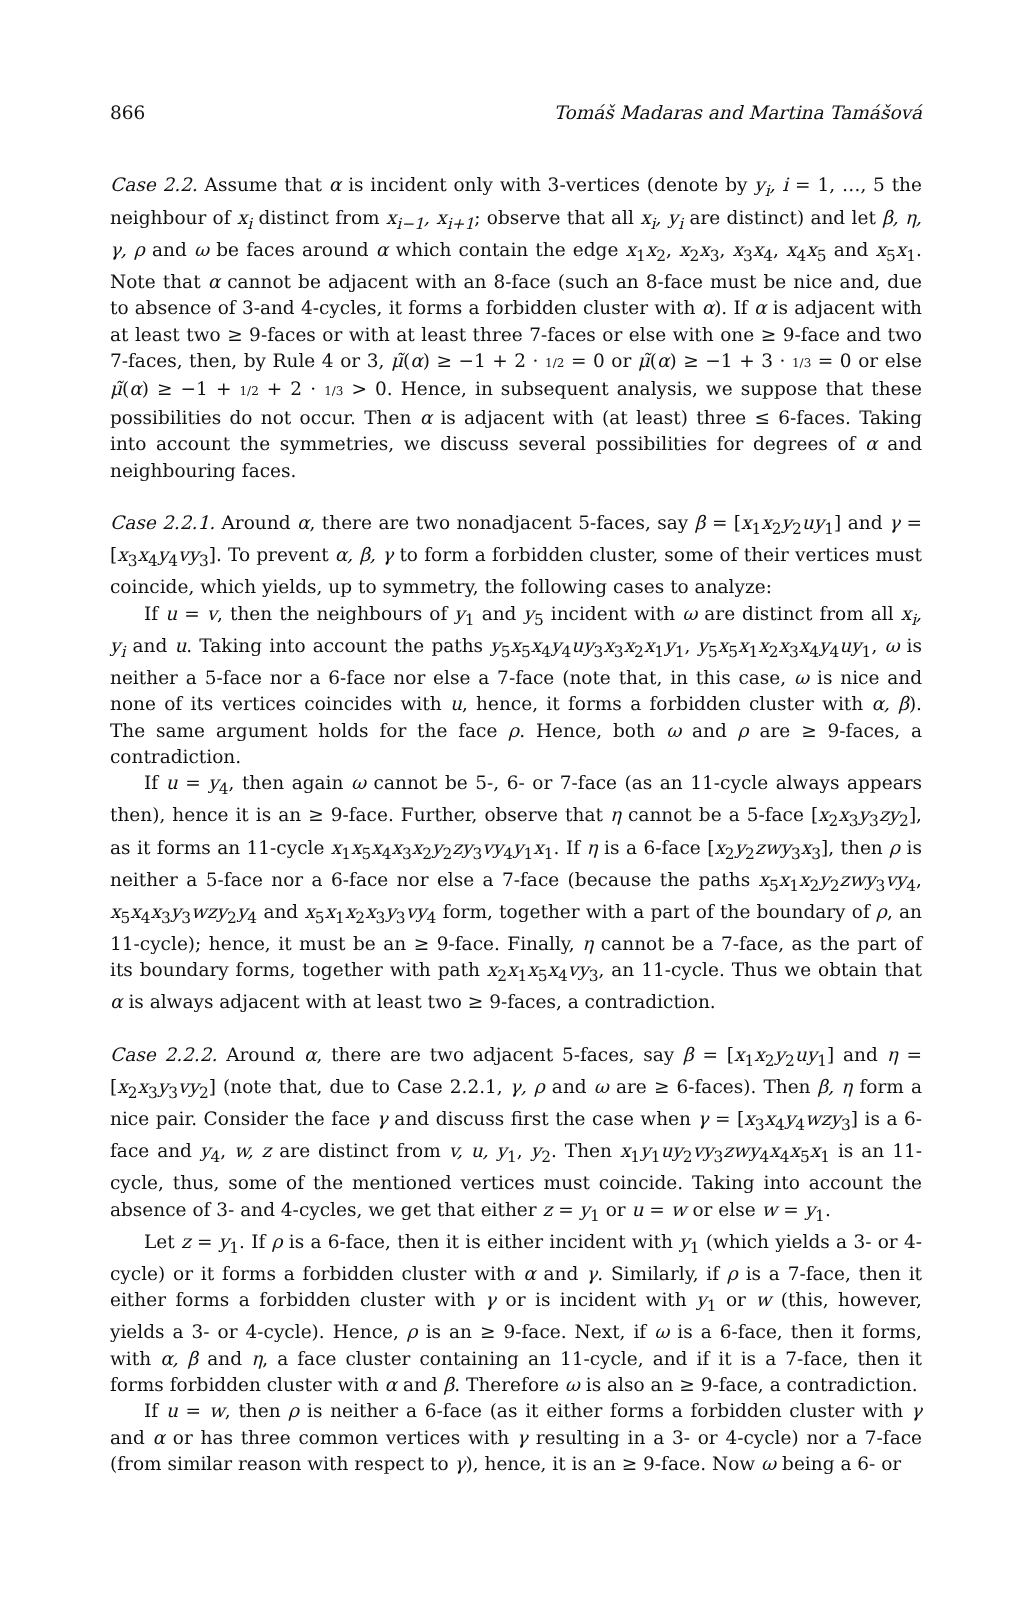866 Tomáš Madaras and Martina Tamášová
Case 2.2. Assume that α is incident only with 3-vertices (denote by y<sub>i</sub>, i = 1, …, 5 the neighbour of x<sub>i</sub> distinct from x<sub>i−1</sub>, x<sub>i+1</sub>; observe that all x<sub>i</sub>, y<sub>i</sub> are distinct) and let β, η, γ, ρ and ω be faces around α which contain the edge x<sub>1</sub>x<sub>2</sub>, x<sub>2</sub>x<sub>3</sub>, x<sub>3</sub>x<sub>4</sub>, x<sub>4</sub>x<sub>5</sub> and x<sub>5</sub>x<sub>1</sub>. Note that α cannot be adjacent with an 8-face (such an 8-face must be nice and, due to absence of 3-and 4-cycles, it forms a forbidden cluster with α). If α is adjacent with at least two ≥ 9-faces or with at least three 7-faces or else with one ≥ 9-face and two 7-faces, then, by Rule 4 or 3, μ̃(α) ≥ −1 + 2 · 1/2 = 0 or μ̃(α) ≥ −1 + 3 · 1/3 = 0 or else μ̃(α) ≥ −1 + 1/2 + 2 · 1/3 > 0. Hence, in subsequent analysis, we suppose that these possibilities do not occur. Then α is adjacent with (at least) three ≤ 6-faces. Taking into account the symmetries, we discuss several possibilities for degrees of α and neighbouring faces.
Case 2.2.1. Around α, there are two nonadjacent 5-faces, say β = [x<sub>1</sub>x<sub>2</sub>y<sub>2</sub>uy<sub>1</sub>] and γ = [x<sub>3</sub>x<sub>4</sub>y<sub>4</sub>vy<sub>3</sub>]. To prevent α, β, γ to form a forbidden cluster, some of their vertices must coincide, which yields, up to symmetry, the following cases to analyze:
If u = v, then the neighbours of y<sub>1</sub> and y<sub>5</sub> incident with ω are distinct from all x<sub>i</sub>, y<sub>i</sub> and u. Taking into account the paths y<sub>5</sub>x<sub>5</sub>x<sub>4</sub>y<sub>4</sub>uy<sub>3</sub>x<sub>3</sub>x<sub>2</sub>x<sub>1</sub>y<sub>1</sub>, y<sub>5</sub>x<sub>5</sub>x<sub>1</sub>x<sub>2</sub>x<sub>3</sub>x<sub>4</sub>y<sub>4</sub>uy<sub>1</sub>, ω is neither a 5-face nor a 6-face nor else a 7-face (note that, in this case, ω is nice and none of its vertices coincides with u, hence, it forms a forbidden cluster with α, β). The same argument holds for the face ρ. Hence, both ω and ρ are ≥ 9-faces, a contradiction.
If u = y<sub>4</sub>, then again ω cannot be 5-, 6- or 7-face (as an 11-cycle always appears then), hence it is an ≥ 9-face. Further, observe that η cannot be a 5-face [x<sub>2</sub>x<sub>3</sub>y<sub>3</sub>zy<sub>2</sub>], as it forms an 11-cycle x<sub>1</sub>x<sub>5</sub>x<sub>4</sub>x<sub>3</sub>x<sub>2</sub>y<sub>2</sub>zy<sub>3</sub>vy<sub>4</sub>y<sub>1</sub>x<sub>1</sub>. If η is a 6-face [x<sub>2</sub>y<sub>2</sub>zwy<sub>3</sub>x<sub>3</sub>], then ρ is neither a 5-face nor a 6-face nor else a 7-face (because the paths x<sub>5</sub>x<sub>1</sub>x<sub>2</sub>y<sub>2</sub>zwy<sub>3</sub>vy<sub>4</sub>, x<sub>5</sub>x<sub>4</sub>x<sub>3</sub>y<sub>3</sub>wzy<sub>2</sub>y<sub>4</sub> and x<sub>5</sub>x<sub>1</sub>x<sub>2</sub>x<sub>3</sub>y<sub>3</sub>vy<sub>4</sub> form, together with a part of the boundary of ρ, an 11-cycle); hence, it must be an ≥ 9-face. Finally, η cannot be a 7-face, as the part of its boundary forms, together with path x<sub>2</sub>x<sub>1</sub>x<sub>5</sub>x<sub>4</sub>vy<sub>3</sub>, an 11-cycle. Thus we obtain that α is always adjacent with at least two ≥ 9-faces, a contradiction.
Case 2.2.2. Around α, there are two adjacent 5-faces, say β = [x<sub>1</sub>x<sub>2</sub>y<sub>2</sub>uy<sub>1</sub>] and η = [x<sub>2</sub>x<sub>3</sub>y<sub>3</sub>vy<sub>2</sub>] (note that, due to Case 2.2.1, γ, ρ and ω are ≥ 6-faces). Then β, η form a nice pair. Consider the face γ and discuss first the case when γ = [x<sub>3</sub>x<sub>4</sub>y<sub>4</sub>wzy<sub>3</sub>] is a 6-face and y<sub>4</sub>, w, z are distinct from v, u, y<sub>1</sub>, y<sub>2</sub>. Then x<sub>1</sub>y<sub>1</sub>uy<sub>2</sub>vy<sub>3</sub>zwy<sub>4</sub>x<sub>4</sub>x<sub>5</sub>x<sub>1</sub> is an 11-cycle, thus, some of the mentioned vertices must coincide. Taking into account the absence of 3- and 4-cycles, we get that either z = y<sub>1</sub> or u = w or else w = y<sub>1</sub>.
Let z = y<sub>1</sub>. If ρ is a 6-face, then it is either incident with y<sub>1</sub> (which yields a 3- or 4-cycle) or it forms a forbidden cluster with α and γ. Similarly, if ρ is a 7-face, then it either forms a forbidden cluster with γ or is incident with y<sub>1</sub> or w (this, however, yields a 3- or 4-cycle). Hence, ρ is an ≥ 9-face. Next, if ω is a 6-face, then it forms, with α, β and η, a face cluster containing an 11-cycle, and if it is a 7-face, then it forms forbidden cluster with α and β. Therefore ω is also an ≥ 9-face, a contradiction.
If u = w, then ρ is neither a 6-face (as it either forms a forbidden cluster with γ and α or has three common vertices with γ resulting in a 3- or 4-cycle) nor a 7-face (from similar reason with respect to γ), hence, it is an ≥ 9-face. Now ω being a 6- or